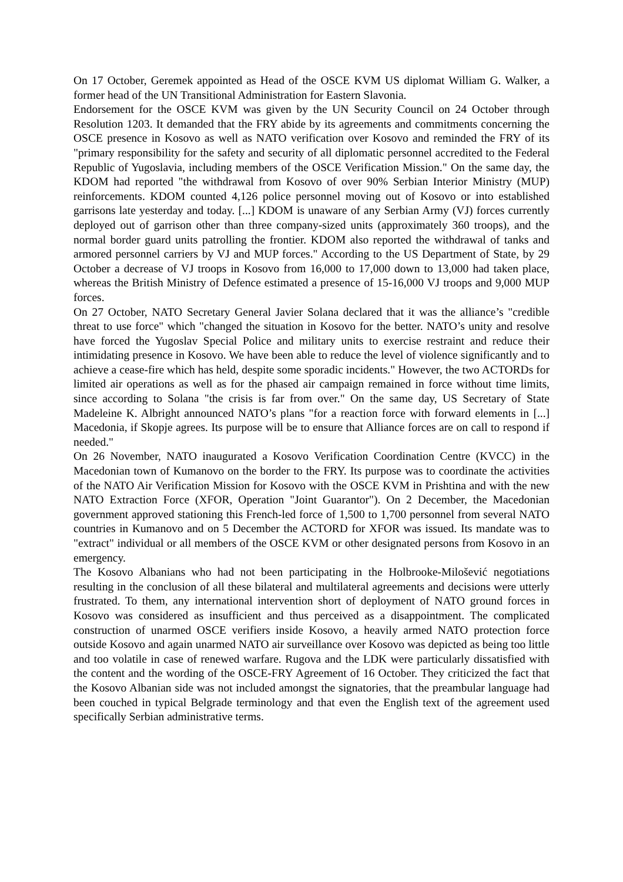On 17 October, Geremek appointed as Head of the OSCE KVM US diplomat William G. Walker, a former head of the UN Transitional Administration for Eastern Slavonia.
Endorsement for the OSCE KVM was given by the UN Security Council on 24 October through Resolution 1203. It demanded that the FRY abide by its agreements and commitments concerning the OSCE presence in Kosovo as well as NATO verification over Kosovo and reminded the FRY of its "primary responsibility for the safety and security of all diplomatic personnel accredited to the Federal Republic of Yugoslavia, including members of the OSCE Verification Mission." On the same day, the KDOM had reported "the withdrawal from Kosovo of over 90% Serbian Interior Ministry (MUP) reinforcements. KDOM counted 4,126 police personnel moving out of Kosovo or into established garrisons late yesterday and today. [...] KDOM is unaware of any Serbian Army (VJ) forces currently deployed out of garrison other than three company-sized units (approximately 360 troops), and the normal border guard units patrolling the frontier. KDOM also reported the withdrawal of tanks and armored personnel carriers by VJ and MUP forces." According to the US Department of State, by 29 October a decrease of VJ troops in Kosovo from 16,000 to 17,000 down to 13,000 had taken place, whereas the British Ministry of Defence estimated a presence of 15-16,000 VJ troops and 9,000 MUP forces.
On 27 October, NATO Secretary General Javier Solana declared that it was the alliance’s "credible threat to use force" which "changed the situation in Kosovo for the better. NATO’s unity and resolve have forced the Yugoslav Special Police and military units to exercise restraint and reduce their intimidating presence in Kosovo. We have been able to reduce the level of violence significantly and to achieve a cease-fire which has held, despite some sporadic incidents." However, the two ACTORDs for limited air operations as well as for the phased air campaign remained in force without time limits, since according to Solana "the crisis is far from over." On the same day, US Secretary of State Madeleine K. Albright announced NATO’s plans "for a reaction force with forward elements in [...] Macedonia, if Skopje agrees. Its purpose will be to ensure that Alliance forces are on call to respond if needed."
On 26 November, NATO inaugurated a Kosovo Verification Coordination Centre (KVCC) in the Macedonian town of Kumanovo on the border to the FRY. Its purpose was to coordinate the activities of the NATO Air Verification Mission for Kosovo with the OSCE KVM in Prishtina and with the new NATO Extraction Force (XFOR, Operation "Joint Guarantor"). On 2 December, the Macedonian government approved stationing this French-led force of 1,500 to 1,700 personnel from several NATO countries in Kumanovo and on 5 December the ACTORD for XFOR was issued. Its mandate was to "extract" individual or all members of the OSCE KVM or other designated persons from Kosovo in an emergency.
The Kosovo Albanians who had not been participating in the Holbrooke-Milošević negotiations resulting in the conclusion of all these bilateral and multilateral agreements and decisions were utterly frustrated. To them, any international intervention short of deployment of NATO ground forces in Kosovo was considered as insufficient and thus perceived as a disappointment. The complicated construction of unarmed OSCE verifiers inside Kosovo, a heavily armed NATO protection force outside Kosovo and again unarmed NATO air surveillance over Kosovo was depicted as being too little and too volatile in case of renewed warfare. Rugova and the LDK were particularly dissatisfied with the content and the wording of the OSCE-FRY Agreement of 16 October. They criticized the fact that the Kosovo Albanian side was not included amongst the signatories, that the preambular language had been couched in typical Belgrade terminology and that even the English text of the agreement used specifically Serbian administrative terms.